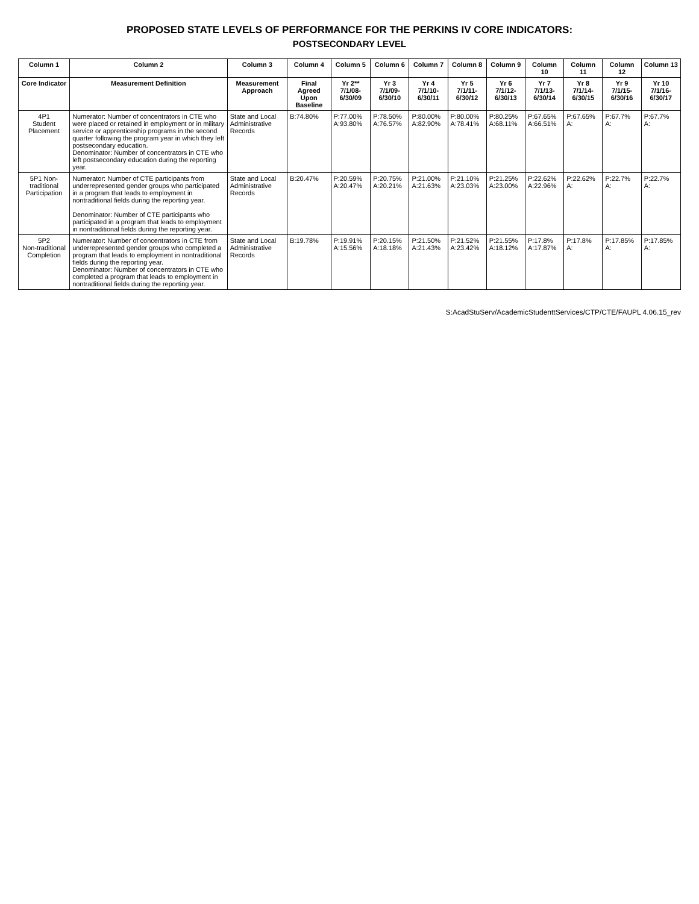PROPOSED STATE LEVELS OF PERFORMANCE FOR THE PERKINS IV CORE INDICATORS:
POSTSECONDARY LEVEL
| Column 1 | Column 2 | Column 3 | Column 4 | Column 5 | Column 6 | Column 7 | Column 8 | Column 9 | Column 10 | Column 11 | Column 12 | Column 13 |
| --- | --- | --- | --- | --- | --- | --- | --- | --- | --- | --- | --- | --- |
| Core Indicator | Measurement Definition | Measurement Approach | Final Agreed Upon Baseline | Yr 2** 7/1/08-6/30/09 | Yr 3 7/1/09-6/30/10 | Yr 4 7/1/10-6/30/11 | Yr 5 7/1/11-6/30/12 | Yr 6 7/1/12-6/30/13 | Yr 7 7/1/13-6/30/14 | Yr 8 7/1/14-6/30/15 | Yr 9 7/1/15-6/30/16 | Yr 10 7/1/16-6/30/17 |
| 4P1 Student Placement | Numerator: Number of concentrators in CTE who were placed or retained in employment or in military service or apprenticeship programs in the second quarter following the program year in which they left postsecondary education. Denominator: Number of concentrators in CTE who left postsecondary education during the reporting year. | State and Local Administrative Records | B:74.80% | P:77.00% A:93.80% | P:78.50% A:76.57% | P:80.00% A:82.90% | P:80.00% A:78.41% | P:80.25% A:68.11% | P:67.65% A:66.51% | P:67.65% A: | P:67.7% A: | P:67.7% A: |
| 5P1 Non-traditional Participation | Numerator: Number of CTE participants from underrepresented gender groups who participated in a program that leads to employment in nontraditional fields during the reporting year. Denominator: Number of CTE participants who participated in a program that leads to employment in nontraditional fields during the reporting year. | State and Local Administrative Records | B:20.47% | P:20.59% A:20.47% | P:20.75% A:20.21% | P:21.00% A:21.63% | P:21.10% A:23.03% | P:21.25% A:23.00% | P:22.62% A:22.96% | P:22.62% A: | P:22.7% A: | P:22.7% A: |
| 5P2 Non-traditional Completion | Numerator: Number of concentrators in CTE from underrepresented gender groups who completed a program that leads to employment in nontraditional fields during the reporting year. Denominator: Number of concentrators in CTE who completed a program that leads to employment in nontraditional fields during the reporting year. | State and Local Administrative Records | B:19.78% | P:19.91% A:15.56% | P:20.15% A:18.18% | P:21.50% A:21.43% | P:21.52% A:23.42% | P:21.55% A:18.12% | P:17.8% A:17.87% | P:17.8% A: | P:17.85% A: | P:17.85% A: |
S:AcadStuServ/AcademicStudenttServices/CTP/CTE/FAUPL 4.06.15_rev